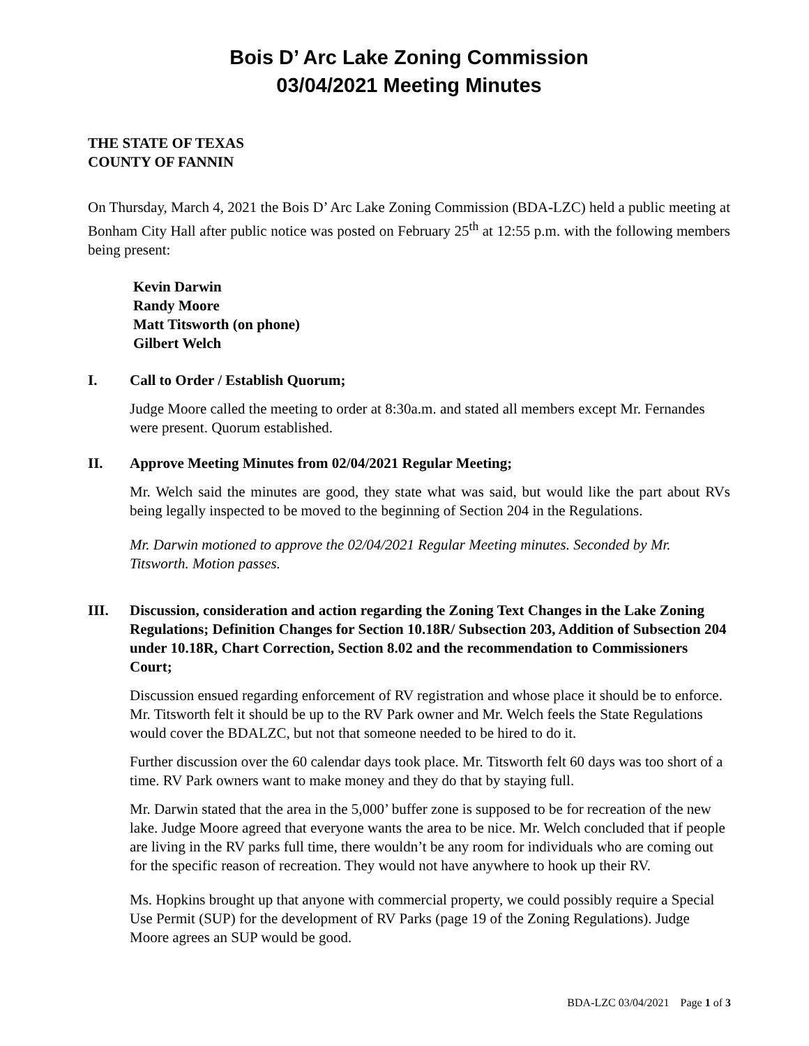Bois D’ Arc Lake Zoning Commission
03/04/2021 Meeting Minutes
THE STATE OF TEXAS
COUNTY OF FANNIN
On Thursday, March 4, 2021 the Bois D’ Arc Lake Zoning Commission (BDA-LZC) held a public meeting at Bonham City Hall after public notice was posted on February 25<sup>th</sup> at 12:55 p.m. with the following members being present:
Kevin Darwin
Randy Moore
Matt Titsworth (on phone)
Gilbert Welch
I. Call to Order / Establish Quorum;
Judge Moore called the meeting to order at 8:30a.m. and stated all members except Mr. Fernandes were present. Quorum established.
II. Approve Meeting Minutes from 02/04/2021 Regular Meeting;
Mr. Welch said the minutes are good, they state what was said, but would like the part about RVs being legally inspected to be moved to the beginning of Section 204 in the Regulations.
Mr. Darwin motioned to approve the 02/04/2021 Regular Meeting minutes. Seconded by Mr. Titsworth. Motion passes.
III. Discussion, consideration and action regarding the Zoning Text Changes in the Lake Zoning Regulations; Definition Changes for Section 10.18R/ Subsection 203, Addition of Subsection 204 under 10.18R, Chart Correction, Section 8.02 and the recommendation to Commissioners Court;
Discussion ensued regarding enforcement of RV registration and whose place it should be to enforce. Mr. Titsworth felt it should be up to the RV Park owner and Mr. Welch feels the State Regulations would cover the BDALZC, but not that someone needed to be hired to do it.
Further discussion over the 60 calendar days took place. Mr. Titsworth felt 60 days was too short of a time. RV Park owners want to make money and they do that by staying full.
Mr. Darwin stated that the area in the 5,000’ buffer zone is supposed to be for recreation of the new lake. Judge Moore agreed that everyone wants the area to be nice. Mr. Welch concluded that if people are living in the RV parks full time, there wouldn’t be any room for individuals who are coming out for the specific reason of recreation. They would not have anywhere to hook up their RV.
Ms. Hopkins brought up that anyone with commercial property, we could possibly require a Special Use Permit (SUP) for the development of RV Parks (page 19 of the Zoning Regulations). Judge Moore agrees an SUP would be good.
BDA-LZC 03/04/2021 Page 1 of 3